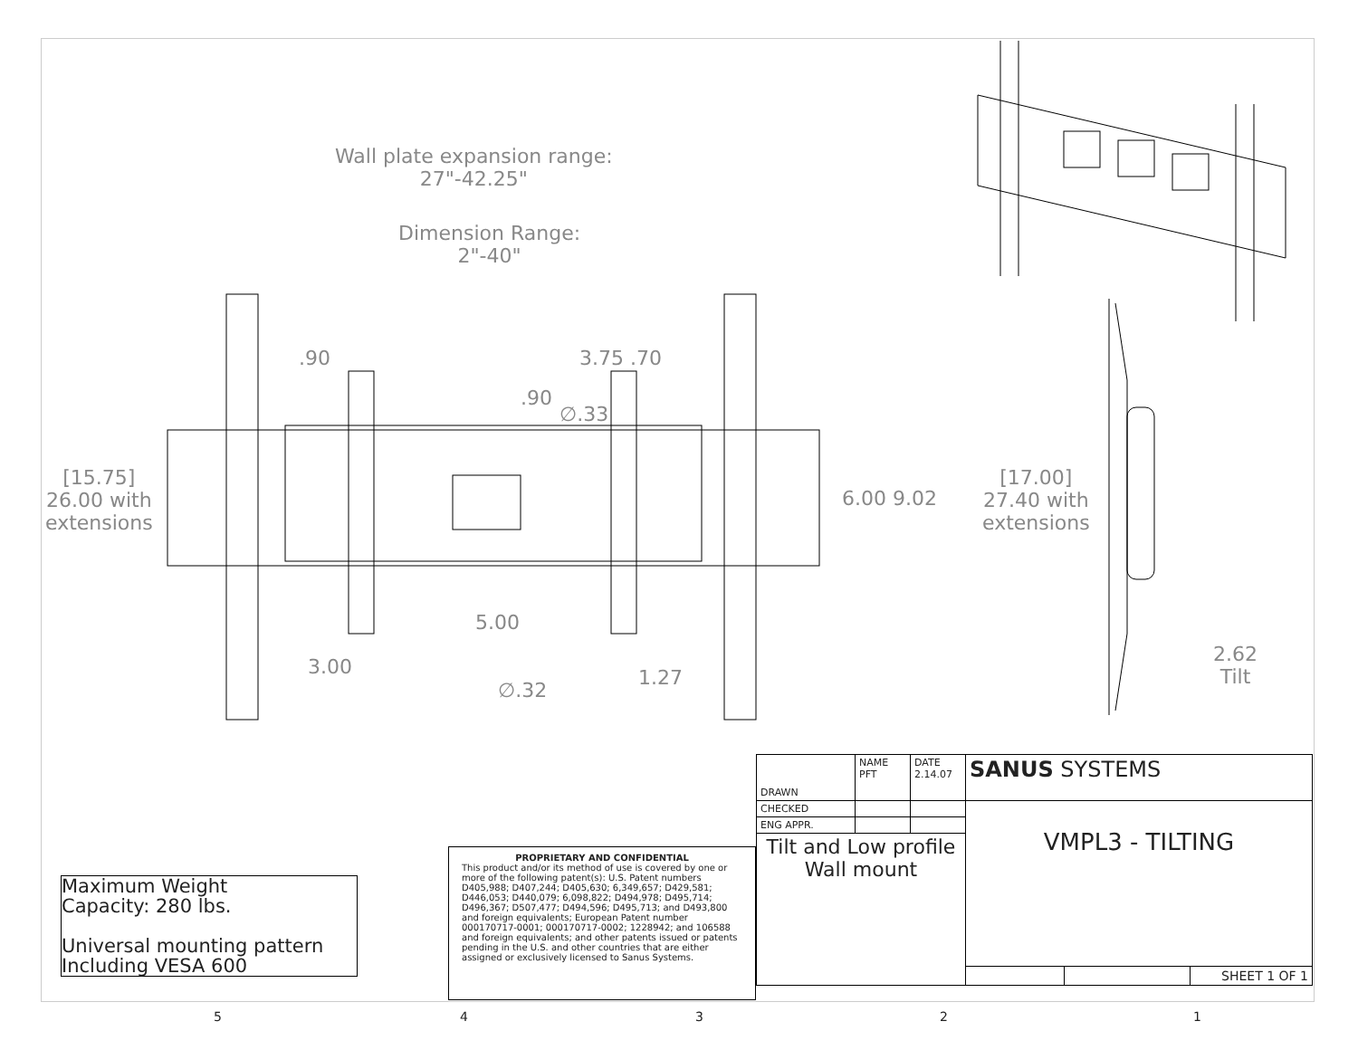Wall plate expansion range:
27"-42.25"
Dimension Range:
2"-40"
.90 3.75 .70
.90
∅.33
[15.75]
26.00 with
extensions
6.00 9.02
5.00
3.00 1.27
∅.32
[17.00]
27.40 with
extensions
2.62
Tilt
Maximum Weight
Capacity: 280 lbs.
Universal mounting pattern
Including VESA 600
PROPRIETARY AND CONFIDENTIAL
This product and/or its method of use is covered by one or more of the following patent(s): U.S. Patent numbers D405,988; D407,244; D405,630; 6,349,657; D429,581; D446,053; D440,079; 6,098,822; D494,978; D495,714; D496,367; D507,477; D494,596; D495,713; and D493,800 and foreign equivalents; European Patent number 000170717-0001; 000170717-0002; 1228942; and 106588 and foreign equivalents; and other patents issued or patents pending in the U.S. and other countries that are either assigned or exclusively licensed to Sanus Systems.
| DRAWN | NAME PFT | DATE 2.14.07 | SANUS SYSTEMS | | |
| CHECKED | | | VMPL3 - TILTING | | |
| ENG APPR. | | | | | |
| Tilt and Low profile Wall mount | | | | | |
| | | | | | SHEET 1 OF 1 |
5 4 3 2 1